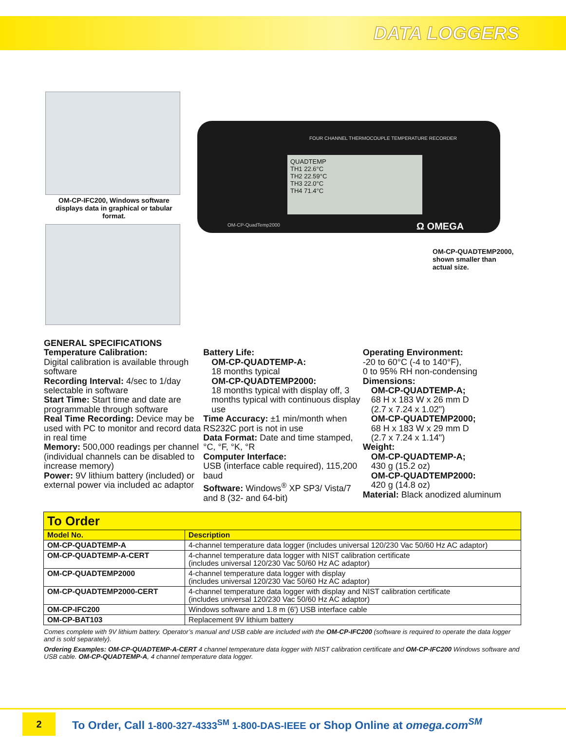DATA LOGGERS
OM-CP-IFC200, Windows software displays data in graphical or tabular format.
FOUR CHANNEL THERMOCOUPLE TEMPERATURE RECORDER
QUADTEMP
TH1 22.6°C
TH2 22.59°C
TH3 22.0°C
TH4 71.4°C
OM-CP-QuadTemp2000 Ω OMEGA
OM-CP-QUADTEMP2000,
shown smaller than
actual size.
GENERAL SPECIFICATIONS
Temperature Calibration:
Digital calibration is available through software
Recording Interval: 4/sec to 1/day selectable in software
Start Time: Start time and date are programmable through software
Real Time Recording: Device may be used with PC to monitor and record data in real time
Memory: 500,000 readings per channel (individual channels can be disabled to increase memory)
Power: 9V lithium battery (included) or external power via included ac adaptor
Battery Life:
OM-CP-QUADTEMP-A:
18 months typical
OM-CP-QUADTEMP2000:
18 months typical with display off, 3 months typical with continuous display use
Time Accuracy: ±1 min/month when RS232C port is not in use
Data Format: Date and time stamped, °C, °F, °K, °R
Computer Interface:
USB (interface cable required), 115,200 baud
Software: Windows<sup>®</sup> XP SP3/ Vista/7 and 8 (32- and 64-bit)
Operating Environment:
-20 to 60°C (-4 to 140°F),
0 to 95% RH non-condensing
Dimensions:
OM-CP-QUADTEMP-A;
68 H x 183 W x 26 mm D
(2.7 x 7.24 x 1.02")
OM-CP-QUADTEMP2000;
68 H x 183 W x 29 mm D
(2.7 x 7.24 x 1.14")
Weight:
OM-CP-QUADTEMP-A;
430 g (15.2 oz)
OM-CP-QUADTEMP2000:
420 g (14.8 oz)
Material: Black anodized aluminum
| To Order | |
| --- | --- |
| Model No. | Description |
| OM-CP-QUADTEMP-A | 4-channel temperature data logger (includes universal 120/230 Vac 50/60 Hz AC adaptor) |
| OM-CP-QUADTEMP-A-CERT | 4-channel temperature data logger with NIST calibration certificate (includes universal 120/230 Vac 50/60 Hz AC adaptor) |
| OM-CP-QUADTEMP2000 | 4-channel temperature data logger with display (includes universal 120/230 Vac 50/60 Hz AC adaptor) |
| OM-CP-QUADTEMP2000-CERT | 4-channel temperature data logger with display and NIST calibration certificate (includes universal 120/230 Vac 50/60 Hz AC adaptor) |
| OM-CP-IFC200 | Windows software and 1.8 m (6') USB interface cable |
| OM-CP-BAT103 | Replacement 9V lithium battery |
Comes complete with 9V lithium battery. Operator’s manual and USB cable are included with the OM-CP-IFC200 (software is required to operate the data logger and is sold separately).
Ordering Examples: OM-CP-QUADTEMP-A-CERT 4 channel temperature data logger with NIST calibration certificate and OM-CP-IFC200 Windows software and USB cable. OM-CP-QUADTEMP-A, 4 channel temperature data logger.
2
To Order, Call 1-800-327-4333<sup>SM</sup> 1-800-DAS-IEEE or Shop Online at omega.com<sup>SM</sup>